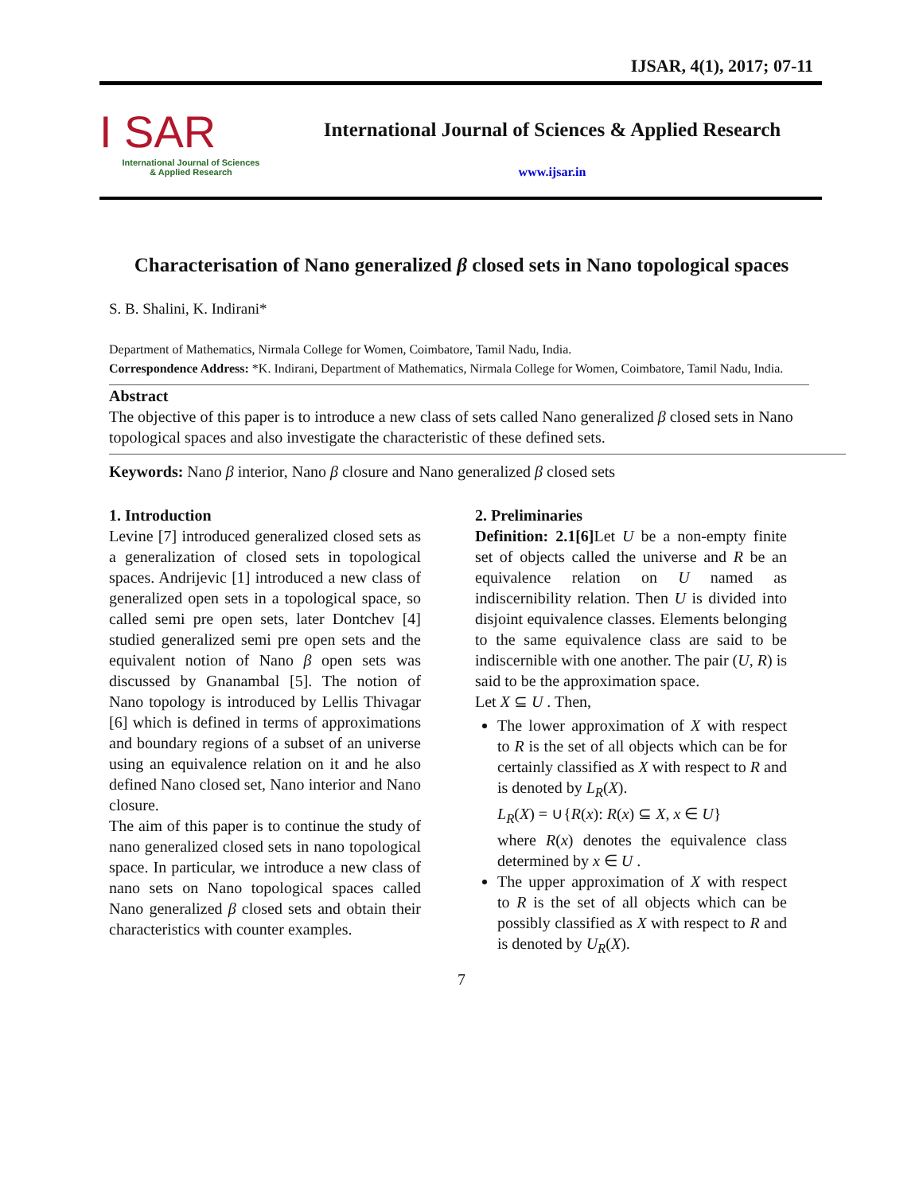IJSAR, 4(1), 2017; 07-11
I SAR
International Journal of Sciences
& Applied Research
International Journal of Sciences & Applied Research
www.ijsar.in
Characterisation of Nano generalized β closed sets in Nano topological spaces
S. B. Shalini, K. Indirani*
Department of Mathematics, Nirmala College for Women, Coimbatore, Tamil Nadu, India.
Correspondence Address: *K. Indirani, Department of Mathematics, Nirmala College for Women, Coimbatore, Tamil Nadu, India.
Abstract
The objective of this paper is to introduce a new class of sets called Nano generalized β closed sets in Nano topological spaces and also investigate the characteristic of these defined sets.
Keywords: Nano β interior, Nano β closure and Nano generalized β closed sets
1. Introduction
Levine [7] introduced generalized closed sets as a generalization of closed sets in topological spaces. Andrijevic [1] introduced a new class of generalized open sets in a topological space, so called semi pre open sets, later Dontchev [4] studied generalized semi pre open sets and the equivalent notion of Nano β open sets was discussed by Gnanambal [5]. The notion of Nano topology is introduced by Lellis Thivagar [6] which is defined in terms of approximations and boundary regions of a subset of an universe using an equivalence relation on it and he also defined Nano closed set, Nano interior and Nano closure.
The aim of this paper is to continue the study of nano generalized closed sets in nano topological space. In particular, we introduce a new class of nano sets on Nano topological spaces called Nano generalized β closed sets and obtain their characteristics with counter examples.
2. Preliminaries
Definition: 2.1[6] Let U be a non-empty finite set of objects called the universe and R be an equivalence relation on U named as indiscernibility relation. Then U is divided into disjoint equivalence classes. Elements belonging to the same equivalence class are said to be indiscernible with one another. The pair (U, R) is said to be the approximation space.
Let X ⊆ U . Then,
The lower approximation of X with respect to R is the set of all objects which can be for certainly classified as X with respect to R and is denoted by L<sub>R</sub>(X).
L<sub>R</sub>(X) = ∪{R(x): R(x) ⊆ X, x ∈ U}
where R(x) denotes the equivalence class determined by x ∈ U .
The upper approximation of X with respect to R is the set of all objects which can be possibly classified as X with respect to R and is denoted by U<sub>R</sub>(X).
7